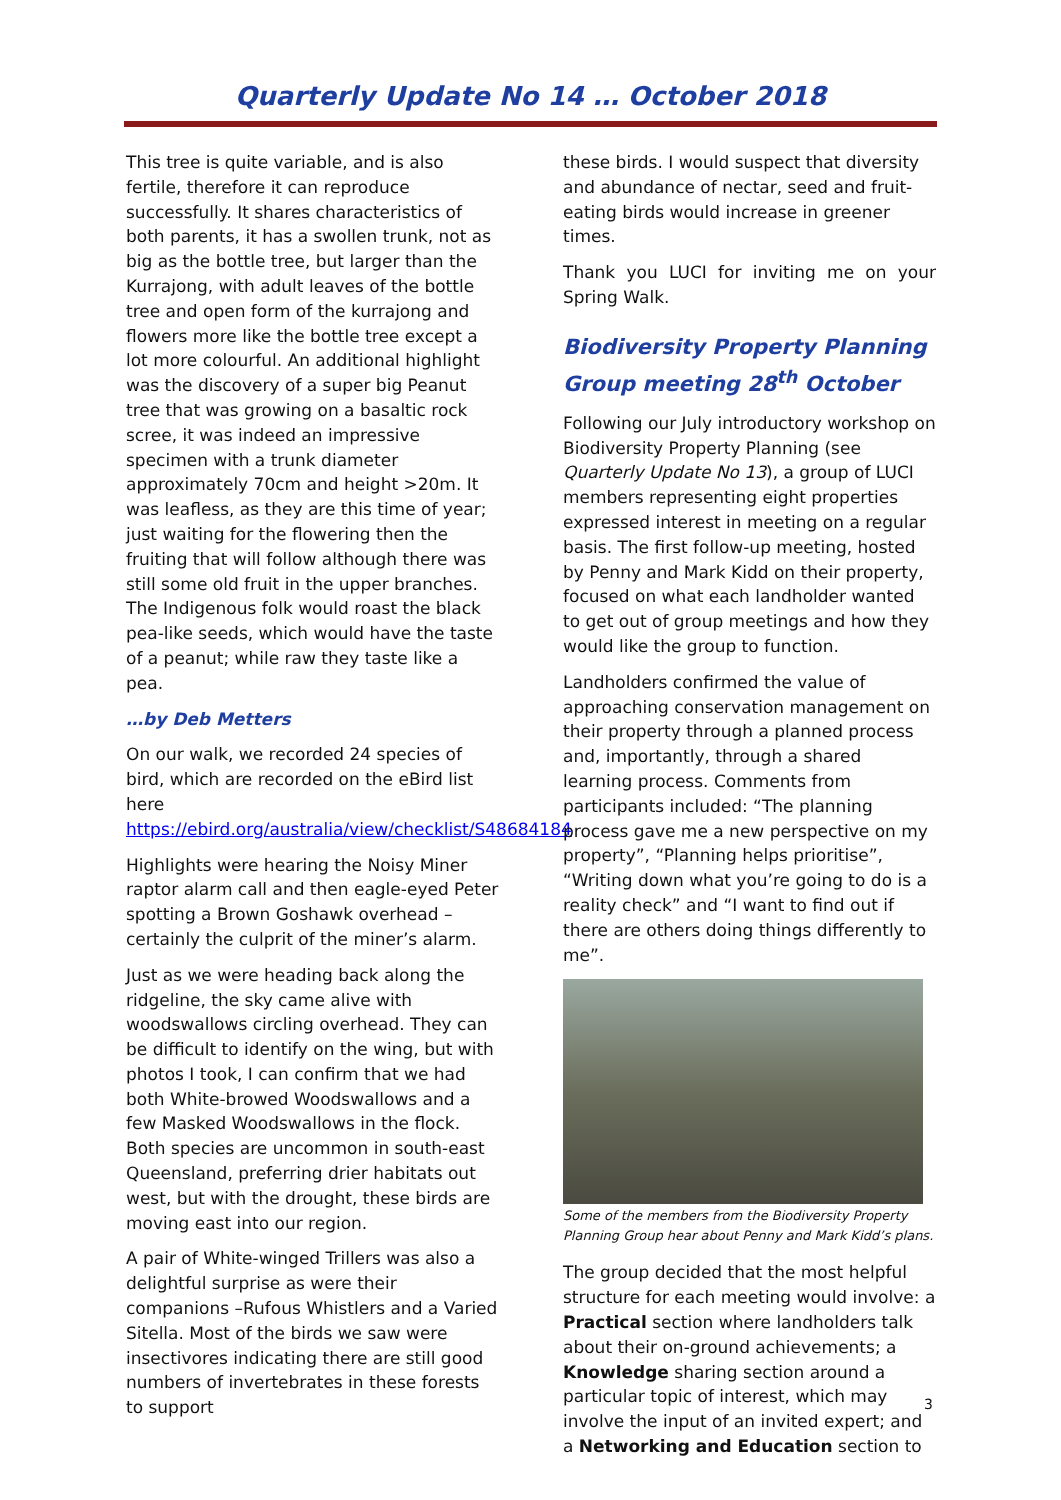Quarterly Update No 14 … October 2018
This tree is quite variable, and is also fertile, therefore it can reproduce successfully. It shares characteristics of both parents, it has a swollen trunk, not as big as the bottle tree, but larger than the Kurrajong, with adult leaves of the bottle tree and open form of the kurrajong and flowers more like the bottle tree except a lot more colourful. An additional highlight was the discovery of a super big Peanut tree that was growing on a basaltic rock scree, it was indeed an impressive specimen with a trunk diameter approximately 70cm and height >20m. It was leafless, as they are this time of year; just waiting for the flowering then the fruiting that will follow although there was still some old fruit in the upper branches. The Indigenous folk would roast the black pea-like seeds, which would have the taste of a peanut; while raw they taste like a pea.
…by Deb Metters
On our walk, we recorded 24 species of bird, which are recorded on the eBird list here https://ebird.org/australia/view/checklist/S48684184
Highlights were hearing the Noisy Miner raptor alarm call and then eagle-eyed Peter spotting a Brown Goshawk overhead – certainly the culprit of the miner’s alarm.
Just as we were heading back along the ridgeline, the sky came alive with woodswallows circling overhead. They can be difficult to identify on the wing, but with photos I took, I can confirm that we had both White-browed Woodswallows and a few Masked Woodswallows in the flock. Both species are uncommon in south-east Queensland, preferring drier habitats out west, but with the drought, these birds are moving east into our region.
A pair of White-winged Trillers was also a delightful surprise as were their companions –Rufous Whistlers and a Varied Sitella. Most of the birds we saw were insectivores indicating there are still good numbers of invertebrates in these forests to support
these birds. I would suspect that diversity and abundance of nectar, seed and fruit-eating birds would increase in greener times.
Thank you LUCI for inviting me on your Spring Walk.
Biodiversity Property Planning Group meeting 28<sup>th</sup> October
Following our July introductory workshop on Biodiversity Property Planning (see Quarterly Update No 13), a group of LUCI members representing eight properties expressed interest in meeting on a regular basis. The first follow-up meeting, hosted by Penny and Mark Kidd on their property, focused on what each landholder wanted to get out of group meetings and how they would like the group to function.
Landholders confirmed the value of approaching conservation management on their property through a planned process and, importantly, through a shared learning process. Comments from participants included: “The planning process gave me a new perspective on my property”, “Planning helps prioritise”, “Writing down what you’re going to do is a reality check” and “I want to find out if there are others doing things differently to me”.
Some of the members from the Biodiversity Property Planning Group hear about Penny and Mark Kidd’s plans.
The group decided that the most helpful structure for each meeting would involve: a Practical section where landholders talk about their on-ground achievements; a Knowledge sharing section around a particular topic of interest, which may involve the input of an invited expert; and a Networking and Education section to
3